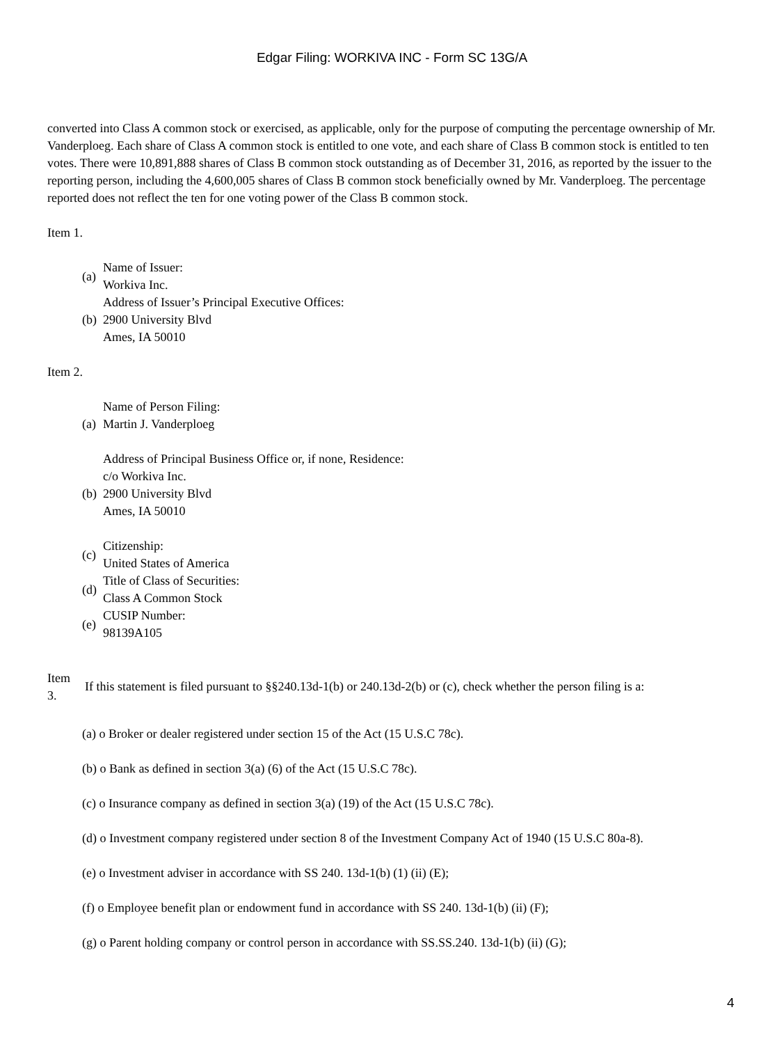Edgar Filing: WORKIVA INC - Form SC 13G/A
converted into Class A common stock or exercised, as applicable, only for the purpose of computing the percentage ownership of Mr. Vanderploeg. Each share of Class A common stock is entitled to one vote, and each share of Class B common stock is entitled to ten votes. There were 10,891,888 shares of Class B common stock outstanding as of December 31, 2016, as reported by the issuer to the reporting person, including the 4,600,005 shares of Class B common stock beneficially owned by Mr. Vanderploeg. The percentage reported does not reflect the ten for one voting power of the Class B common stock.
Item 1.
| (a) | Name of Issuer: Workiva Inc. |
| (b) | Address of Issuer’s Principal Executive Offices: 2900 University Blvd Ames, IA 50010 |
Item 2.
| (a) | Name of Person Filing: Martin J. Vanderploeg |
| (b) | Address of Principal Business Office or, if none, Residence: c/o Workiva Inc. 2900 University Blvd Ames, IA 50010 |
| (c) | Citizenship: United States of America |
| (d) | Title of Class of Securities: Class A Common Stock |
| (e) | CUSIP Number: 98139A105 |
Item
3.
If this statement is filed pursuant to §§240.13d-1(b) or 240.13d-2(b) or (c), check whether the person filing is a:
(a) o Broker or dealer registered under section 15 of the Act (15 U.S.C 78c).
(b) o Bank as defined in section 3(a) (6) of the Act (15 U.S.C 78c).
(c) o Insurance company as defined in section 3(a) (19) of the Act (15 U.S.C 78c).
(d) o Investment company registered under section 8 of the Investment Company Act of 1940 (15 U.S.C 80a-8).
(e) o Investment adviser in accordance with SS 240. 13d-1(b) (1) (ii) (E);
(f) o Employee benefit plan or endowment fund in accordance with SS 240. 13d-1(b) (ii) (F);
(g) o Parent holding company or control person in accordance with SS.SS.240. 13d-1(b) (ii) (G);
4